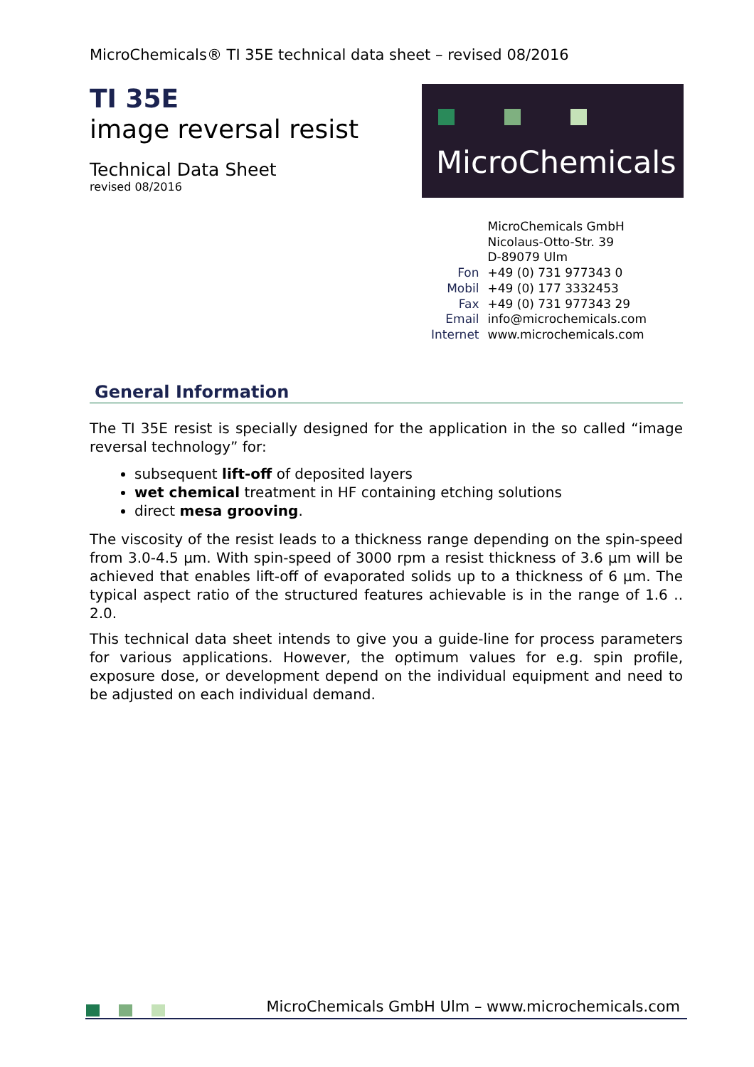MicroChemicals® TI 35E technical data sheet – revised 08/2016
TI 35E
image reversal resist
Technical Data Sheet
revised 08/2016
MicroChemicals
| | MicroChemicals GmbH |
| | Nicolaus-Otto-Str. 39 |
| | D-89079 Ulm |
| Fon | +49 (0) 731 977343 0 |
| Mobil | +49 (0) 177 3332453 |
| Fax | +49 (0) 731 977343 29 |
| Email | info@microchemicals.com |
| Internet | www.microchemicals.com |
General Information
The TI 35E resist is specially designed for the application in the so called “image reversal technology” for:
subsequent lift-off of deposited layers
wet chemical treatment in HF containing etching solutions
direct mesa grooving.
The viscosity of the resist leads to a thickness range depending on the spin-speed from 3.0-4.5 µm. With spin-speed of 3000 rpm a resist thickness of 3.6 µm will be achieved that enables lift-off of evaporated solids up to a thickness of 6 µm. The typical aspect ratio of the structured features achievable is in the range of 1.6 .. 2.0.
This technical data sheet intends to give you a guide-line for process parameters for various applications. However, the optimum values for e.g. spin profile, exposure dose, or development depend on the individual equipment and need to be adjusted on each individual demand.
MicroChemicals GmbH Ulm – www.microchemicals.com